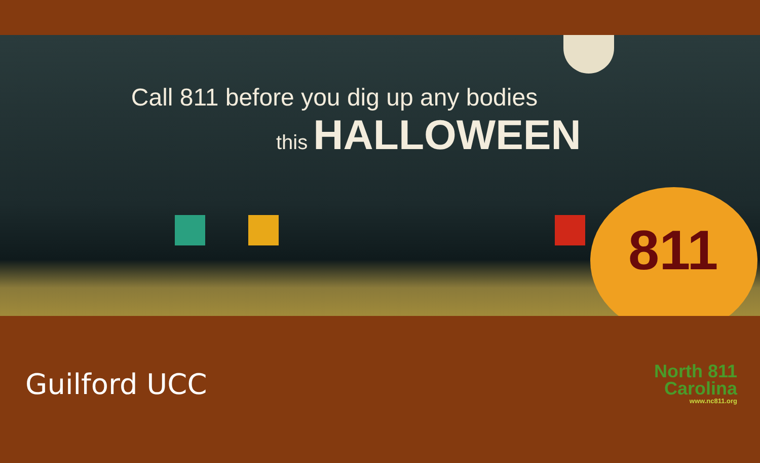811
Call 811 before you dig up any bodies
this HALLOWEEN
Guilford UCC
North 811
Carolina
www.nc811.org